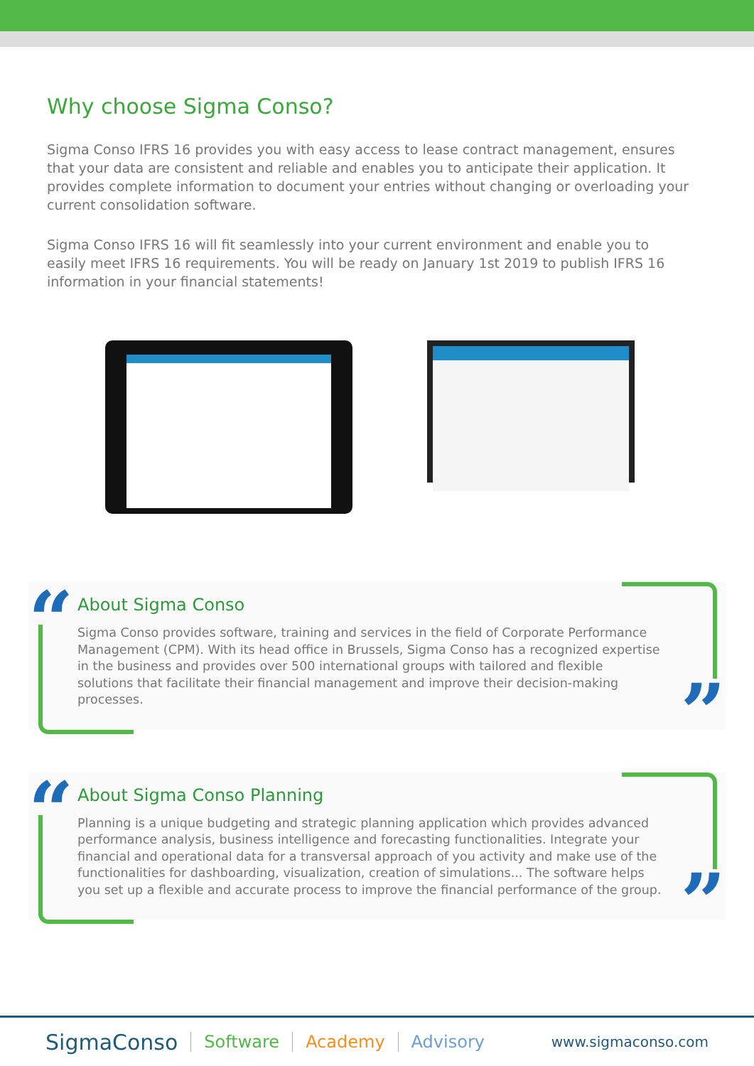Why choose Sigma Conso?
Sigma Conso IFRS 16 provides you with easy access to lease contract management, ensures that your data are consistent and reliable and enables you to anticipate their application. It provides complete information to document your entries without changing or overloading your current consolidation software.
Sigma Conso IFRS 16 will fit seamlessly into your current environment and enable you to easily meet IFRS 16 requirements. You will be ready on January 1st 2019 to publish IFRS 16 information in your financial statements!
“
”
About Sigma Conso
Sigma Conso provides software, training and services in the field of Corporate Performance Management (CPM). With its head office in Brussels, Sigma Conso has a recognized expertise in the business and provides over 500 international groups with tailored and flexible solutions that facilitate their financial management and improve their decision-making processes.
“
”
About Sigma Conso Planning
Planning is a unique budgeting and strategic planning application which provides advanced performance analysis, business intelligence and forecasting functionalities. Integrate your financial and operational data for a transversal approach of you activity and make use of the functionalities for dashboarding, visualization, creation of simulations... The software helps you set up a flexible and accurate process to improve the financial performance of the group.
SigmaConso Software Academy Advisory www.sigmaconso.com